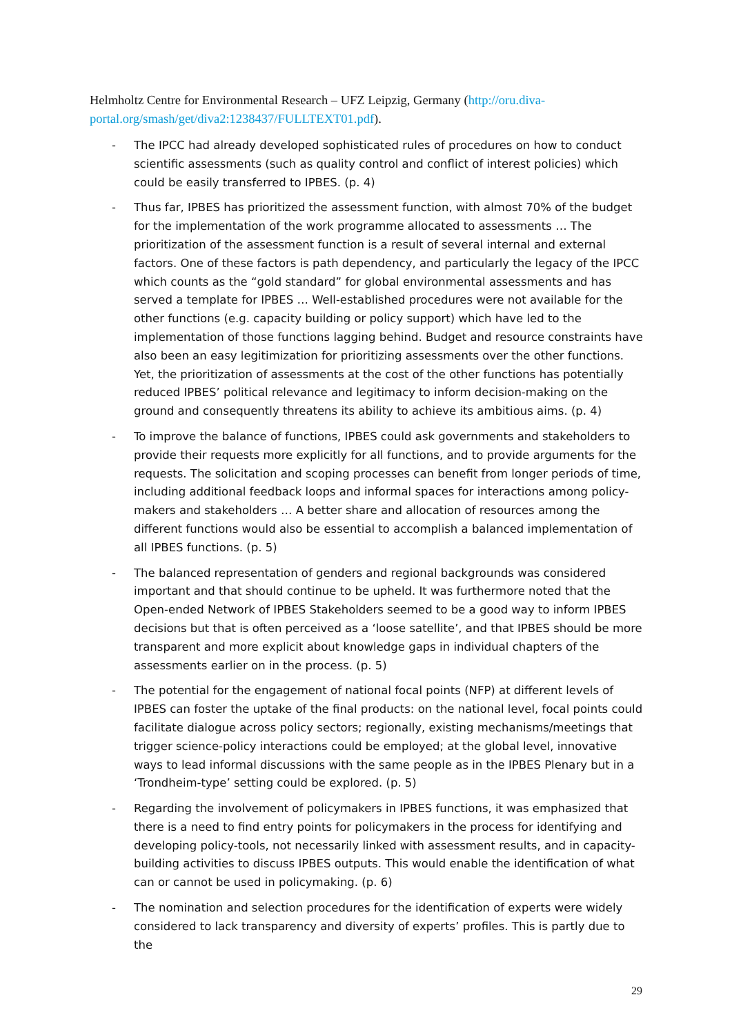Helmholtz Centre for Environmental Research – UFZ Leipzig, Germany (http://oru.diva-portal.org/smash/get/diva2:1238437/FULLTEXT01.pdf).
- The IPCC had already developed sophisticated rules of procedures on how to conduct scientific assessments (such as quality control and conflict of interest policies) which could be easily transferred to IPBES. (p. 4)
- Thus far, IPBES has prioritized the assessment function, with almost 70% of the budget for the implementation of the work programme allocated to assessments … The prioritization of the assessment function is a result of several internal and external factors. One of these factors is path dependency, and particularly the legacy of the IPCC which counts as the “gold standard” for global environmental assessments and has served a template for IPBES … Well-established procedures were not available for the other functions (e.g. capacity building or policy support) which have led to the implementation of those functions lagging behind. Budget and resource constraints have also been an easy legitimization for prioritizing assessments over the other functions. Yet, the prioritization of assessments at the cost of the other functions has potentially reduced IPBES’ political relevance and legitimacy to inform decision-making on the ground and consequently threatens its ability to achieve its ambitious aims. (p. 4)
- To improve the balance of functions, IPBES could ask governments and stakeholders to provide their requests more explicitly for all functions, and to provide arguments for the requests. The solicitation and scoping processes can benefit from longer periods of time, including additional feedback loops and informal spaces for interactions among policy-makers and stakeholders … A better share and allocation of resources among the different functions would also be essential to accomplish a balanced implementation of all IPBES functions. (p. 5)
- The balanced representation of genders and regional backgrounds was considered important and that should continue to be upheld. It was furthermore noted that the Open-ended Network of IPBES Stakeholders seemed to be a good way to inform IPBES decisions but that is often perceived as a ‘loose satellite’, and that IPBES should be more transparent and more explicit about knowledge gaps in individual chapters of the assessments earlier on in the process. (p. 5)
- The potential for the engagement of national focal points (NFP) at different levels of IPBES can foster the uptake of the final products: on the national level, focal points could facilitate dialogue across policy sectors; regionally, existing mechanisms/meetings that trigger science-policy interactions could be employed; at the global level, innovative ways to lead informal discussions with the same people as in the IPBES Plenary but in a ‘Trondheim-type’ setting could be explored. (p. 5)
- Regarding the involvement of policymakers in IPBES functions, it was emphasized that there is a need to find entry points for policymakers in the process for identifying and developing policy-tools, not necessarily linked with assessment results, and in capacity-building activities to discuss IPBES outputs. This would enable the identification of what can or cannot be used in policymaking. (p. 6)
- The nomination and selection procedures for the identification of experts were widely considered to lack transparency and diversity of experts’ profiles. This is partly due to the
29